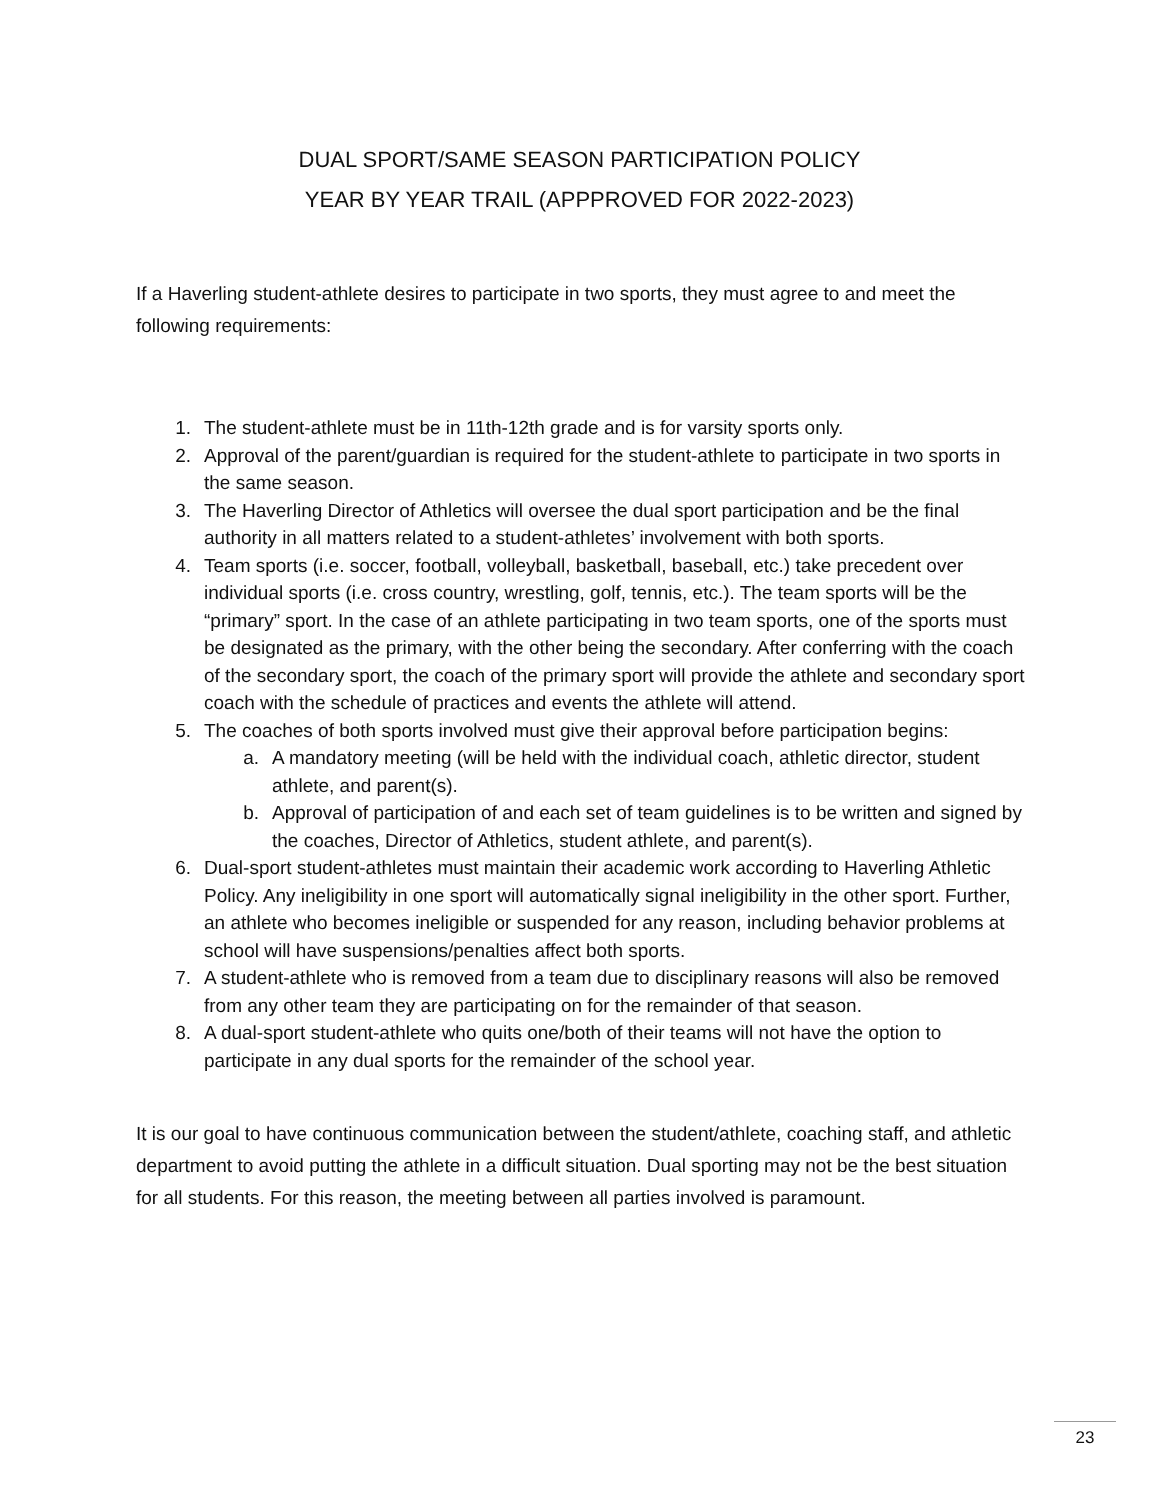DUAL SPORT/SAME SEASON PARTICIPATION POLICY
YEAR BY YEAR TRAIL (APPPROVED FOR 2022-2023)
If a Haverling student-athlete desires to participate in two sports, they must agree to and meet the following requirements:
1. The student-athlete must be in 11th-12th grade and is for varsity sports only.
2. Approval of the parent/guardian is required for the student-athlete to participate in two sports in the same season.
3. The Haverling Director of Athletics will oversee the dual sport participation and be the final authority in all matters related to a student-athletes’ involvement with both sports.
4. Team sports (i.e. soccer, football, volleyball, basketball, baseball, etc.) take precedent over individual sports (i.e. cross country, wrestling, golf, tennis, etc.). The team sports will be the “primary” sport. In the case of an athlete participating in two team sports, one of the sports must be designated as the primary, with the other being the secondary. After conferring with the coach of the secondary sport, the coach of the primary sport will provide the athlete and secondary sport coach with the schedule of practices and events the athlete will attend.
5. The coaches of both sports involved must give their approval before participation begins:
a. A mandatory meeting (will be held with the individual coach, athletic director, student athlete, and parent(s).
b. Approval of participation of and each set of team guidelines is to be written and signed by the coaches, Director of Athletics, student athlete, and parent(s).
6. Dual-sport student-athletes must maintain their academic work according to Haverling Athletic Policy. Any ineligibility in one sport will automatically signal ineligibility in the other sport. Further, an athlete who becomes ineligible or suspended for any reason, including behavior problems at school will have suspensions/penalties affect both sports.
7. A student-athlete who is removed from a team due to disciplinary reasons will also be removed from any other team they are participating on for the remainder of that season.
8. A dual-sport student-athlete who quits one/both of their teams will not have the option to participate in any dual sports for the remainder of the school year.
It is our goal to have continuous communication between the student/athlete, coaching staff, and athletic department to avoid putting the athlete in a difficult situation. Dual sporting may not be the best situation for all students. For this reason, the meeting between all parties involved is paramount.
23